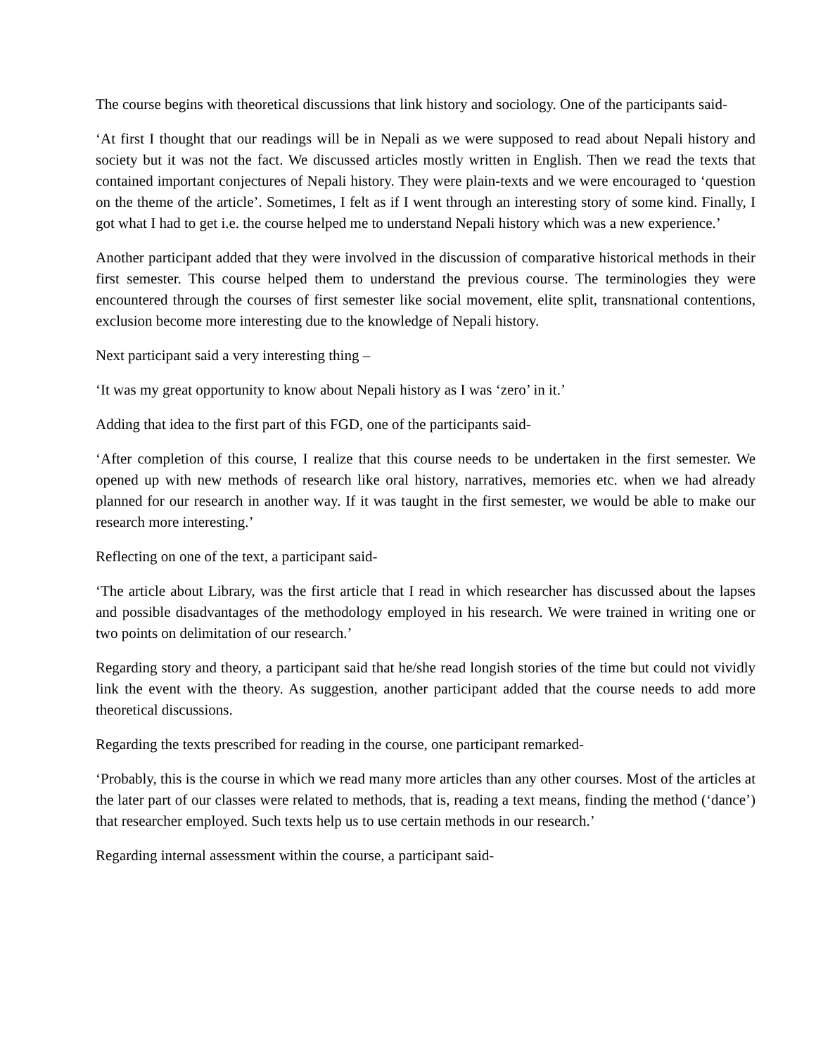The course begins with theoretical discussions that link history and sociology. One of the participants said-
‘At first I thought that our readings will be in Nepali as we were supposed to read about Nepali history and society but it was not the fact. We discussed articles mostly written in English. Then we read the texts that contained important conjectures of Nepali history. They were plain-texts and we were encouraged to ‘question on the theme of the article’. Sometimes, I felt as if I went through an interesting story of some kind. Finally, I got what I had to get i.e. the course helped me to understand Nepali history which was a new experience.’
Another participant added that they were involved in the discussion of comparative historical methods in their first semester. This course helped them to understand the previous course. The terminologies they were encountered through the courses of first semester like social movement, elite split, transnational contentions, exclusion become more interesting due to the knowledge of Nepali history.
Next participant said a very interesting thing –
‘It was my great opportunity to know about Nepali history as I was ‘zero’ in it.’
Adding that idea to the first part of this FGD, one of the participants said-
‘After completion of this course, I realize that this course needs to be undertaken in the first semester. We opened up with new methods of research like oral history, narratives, memories etc. when we had already planned for our research in another way. If it was taught in the first semester, we would be able to make our research more interesting.’
Reflecting on one of the text, a participant said-
‘The article about Library, was the first article that I read in which researcher has discussed about the lapses and possible disadvantages of the methodology employed in his research. We were trained in writing one or two points on delimitation of our research.’
Regarding story and theory, a participant said that he/she read longish stories of the time but could not vividly link the event with the theory. As suggestion, another participant added that the course needs to add more theoretical discussions.
Regarding the texts prescribed for reading in the course, one participant remarked-
‘Probably, this is the course in which we read many more articles than any other courses. Most of the articles at the later part of our classes were related to methods, that is, reading a text means, finding the method (‘dance’) that researcher employed. Such texts help us to use certain methods in our research.’
Regarding internal assessment within the course, a participant said-